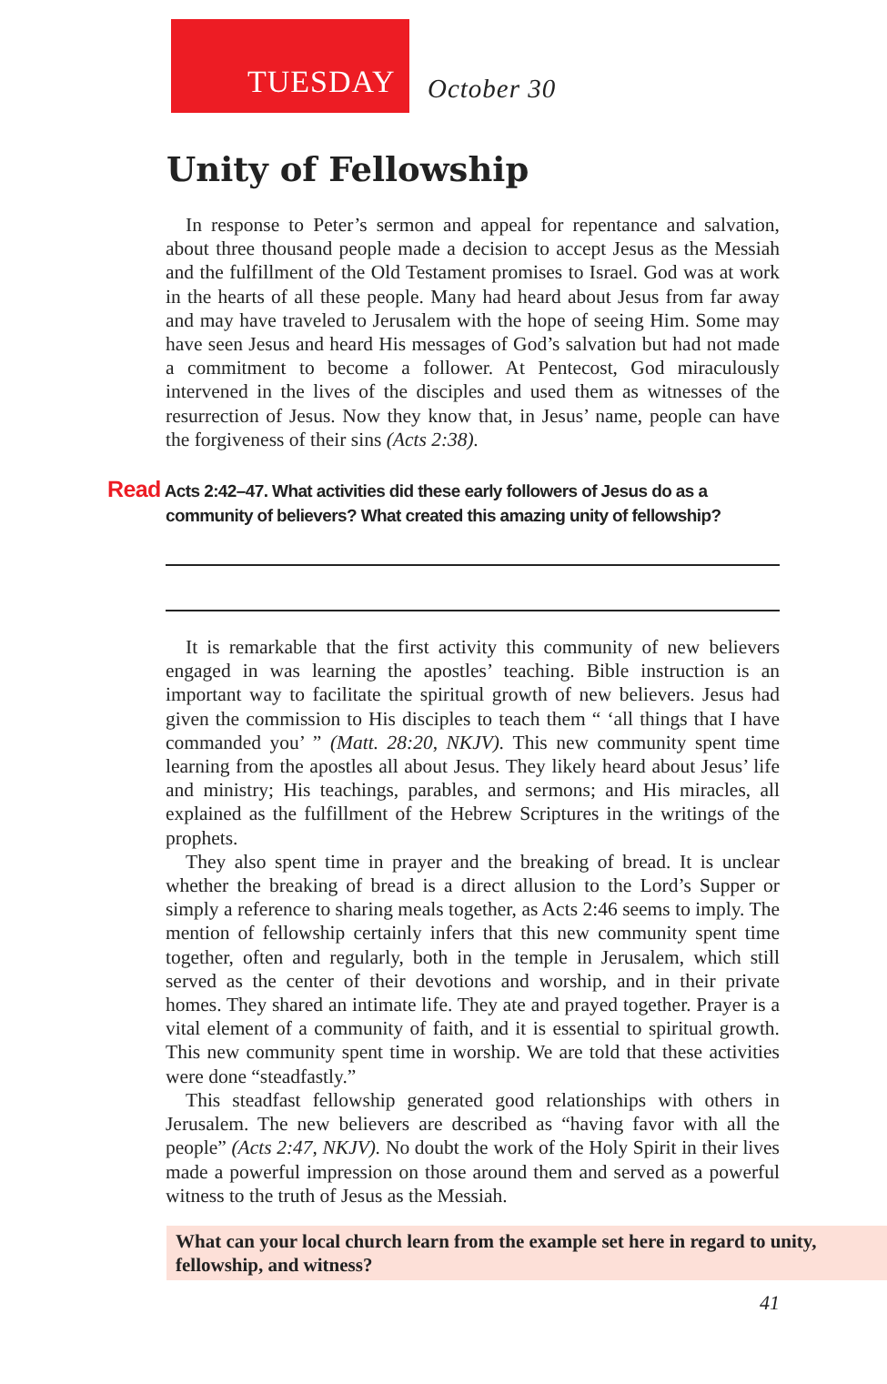TUESDAY
October 30
Unity of Fellowship
In response to Peter’s sermon and appeal for repentance and salvation, about three thousand people made a decision to accept Jesus as the Messiah and the fulfillment of the Old Testament promises to Israel. God was at work in the hearts of all these people. Many had heard about Jesus from far away and may have traveled to Jerusalem with the hope of seeing Him. Some may have seen Jesus and heard His messages of God’s salvation but had not made a commitment to become a follower. At Pentecost, God miraculously intervened in the lives of the disciples and used them as witnesses of the resurrection of Jesus. Now they know that, in Jesus’ name, people can have the forgiveness of their sins (Acts 2:38).
Read Acts 2:42–47. What activities did these early followers of Jesus do as a
community of believers? What created this amazing unity of fellowship?
It is remarkable that the first activity this community of new believers engaged in was learning the apostles’ teaching. Bible instruction is an important way to facilitate the spiritual growth of new believers. Jesus had given the commission to His disciples to teach them “ ‘all things that I have commanded you’ ” (Matt. 28:20, NKJV). This new community spent time learning from the apostles all about Jesus. They likely heard about Jesus’ life and ministry; His teachings, parables, and sermons; and His miracles, all explained as the fulfillment of the Hebrew Scriptures in the writings of the prophets.
They also spent time in prayer and the breaking of bread. It is unclear whether the breaking of bread is a direct allusion to the Lord’s Supper or simply a reference to sharing meals together, as Acts 2:46 seems to imply. The mention of fellowship certainly infers that this new community spent time together, often and regularly, both in the temple in Jerusalem, which still served as the center of their devotions and worship, and in their private homes. They shared an intimate life. They ate and prayed together. Prayer is a vital element of a community of faith, and it is essential to spiritual growth. This new community spent time in worship. We are told that these activities were done “steadfastly.”
This steadfast fellowship generated good relationships with others in Jerusalem. The new believers are described as “having favor with all the people” (Acts 2:47, NKJV). No doubt the work of the Holy Spirit in their lives made a powerful impression on those around them and served as a powerful witness to the truth of Jesus as the Messiah.
What can your local church learn from the example set here in regard to unity, fellowship, and witness?
41